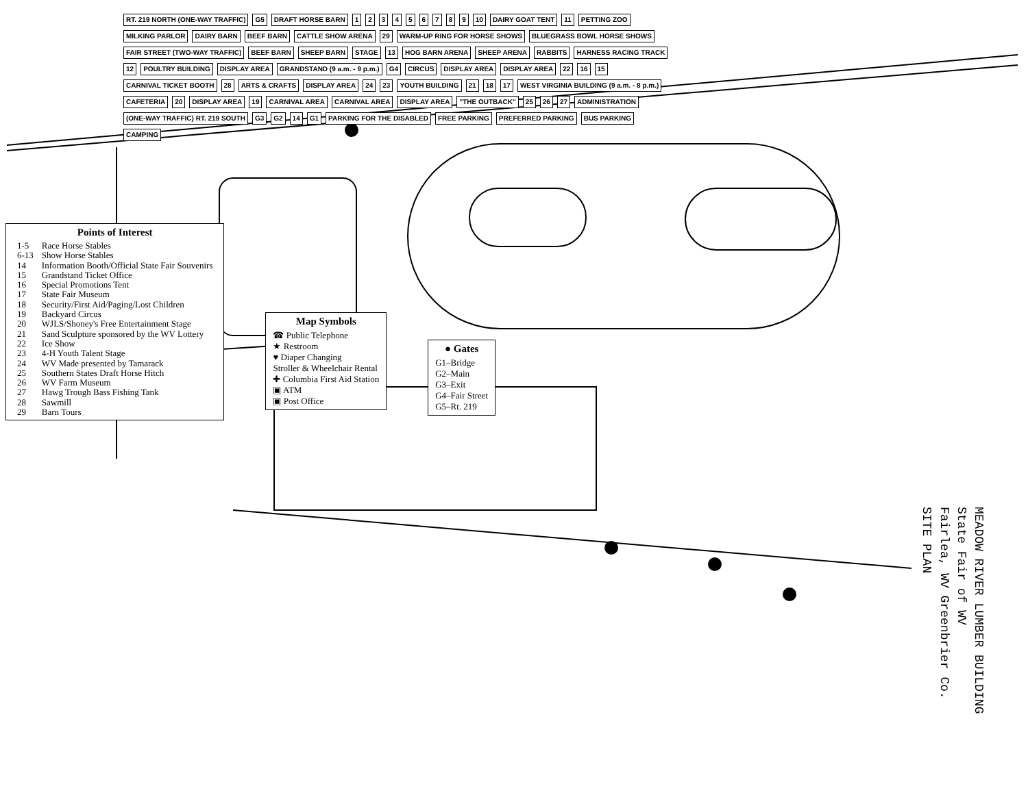RT. 219 NORTH (ONE-WAY TRAFFIC) G5 DRAFT HORSE BARN 123456789 10 DAIRY GOAT TENT 11 PETTING ZOO MILKING PARLOR DAIRY BARN BEEF BARN CATTLE SHOW ARENA 29 WARM-UP RING FOR HORSE SHOWS BLUEGRASS BOWL HORSE SHOWS FAIR STREET (TWO-WAY TRAFFIC) BEEF BARN SHEEP BARN STAGE 13 HOG BARN ARENA SHEEP ARENA RABBITS HARNESS RACING TRACK 12 POULTRY BUILDING DISPLAY AREA GRANDSTAND (9 a.m. - 9 p.m.) G4 CIRCUS DISPLAY AREA DISPLAY AREA 22 16 15 CARNIVAL TICKET BOOTH 28 ARTS & CRAFTS DISPLAY AREA 24 23 YOUTH BUILDING 21 18 17 WEST VIRGINIA BUILDING (9 a.m. - 8 p.m.) CAFETERIA 20 DISPLAY AREA 19 CARNIVAL AREA CARNIVAL AREA DISPLAY AREA "THE OUTBACK" 25 26 27 ADMINISTRATION (ONE-WAY TRAFFIC) RT. 219 SOUTH G3 G2 14 G1 PARKING FOR THE DISABLED FREE PARKING PREFERRED PARKING BUS PARKING CAMPING
Points of Interest
| 1-5 | Race Horse Stables |
| 6-13 | Show Horse Stables |
| 14 | Information Booth/Official State Fair Souvenirs |
| 15 | Grandstand Ticket Office |
| 16 | Special Promotions Tent |
| 17 | State Fair Museum |
| 18 | Security/First Aid/Paging/Lost Children |
| 19 | Backyard Circus |
| 20 | WJLS/Shoney's Free Entertainment Stage |
| 21 | Sand Sculpture sponsored by the WV Lottery |
| 22 | Ice Show |
| 23 | 4-H Youth Talent Stage |
| 24 | WV Made presented by Tamarack |
| 25 | Southern States Draft Horse Hitch |
| 26 | WV Farm Museum |
| 27 | Hawg Trough Bass Fishing Tank |
| 28 | Sawmill |
| 29 | Barn Tours |
Map Symbols
☎ Public Telephone
★ Restroom
♥ Diaper Changing
Stroller & Wheelchair Rental
✚ Columbia First Aid Station
▣ ATM
▣ Post Office
● Gates
G1–Bridge
G2–Main
G3–Exit
G4–Fair Street
G5–Rt. 219
MEADOW RIVER LUMBER BUILDING
State Fair of WV
Fairlea, WV Greenbrier Co.
SITE PLAN